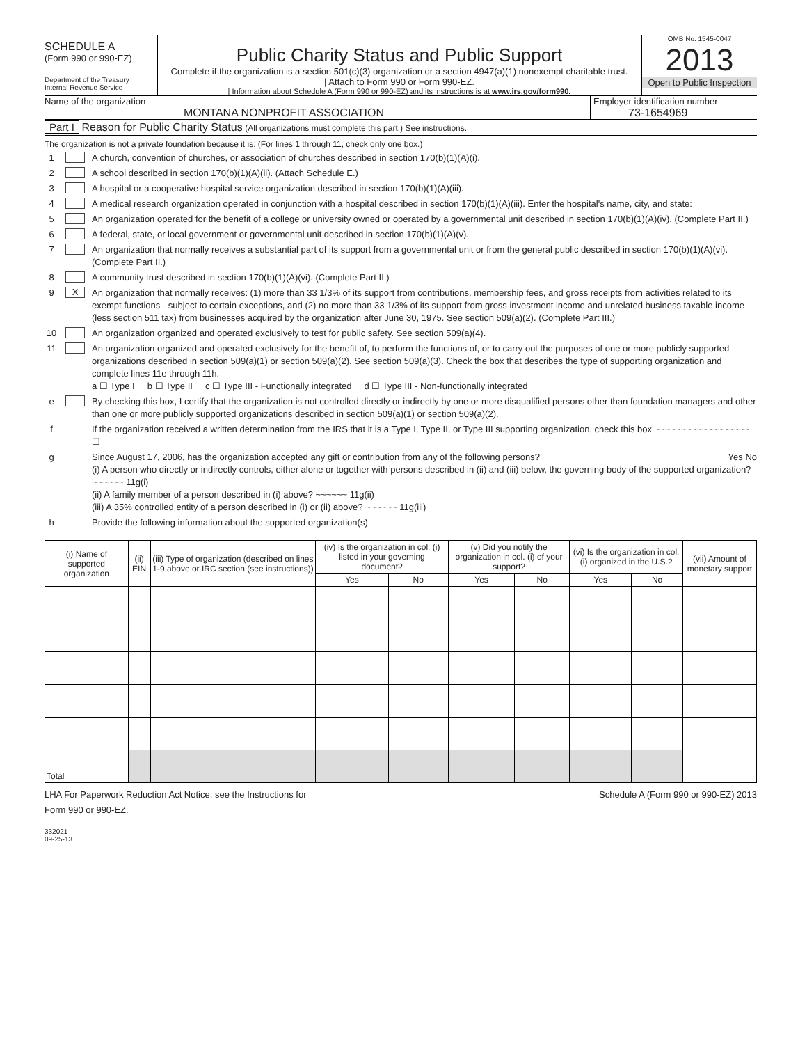SCHEDULE A
(Form 990 or 990-EZ)
Department of the Treasury
Internal Revenue Service
Public Charity Status and Public Support
Complete if the organization is a section 501(c)(3) organization or a section 4947(a)(1) nonexempt charitable trust.
| Attach to Form 990 or Form 990-EZ.
| Information about Schedule A (Form 990 or 990-EZ) and its instructions is at www.irs.gov/form990.
OMB No. 1545-0047
2013
Open to Public Inspection
Name of the organization
MONTANA NONPROFIT ASSOCIATION
Employer identification number
73-1654969
Part I Reason for Public Charity Status (All organizations must complete this part.) See instructions.
The organization is not a private foundation because it is: (For lines 1 through 11, check only one box.)
1 A church, convention of churches, or association of churches described in section 170(b)(1)(A)(i).
2 A school described in section 170(b)(1)(A)(ii). (Attach Schedule E.)
3 A hospital or a cooperative hospital service organization described in section 170(b)(1)(A)(iii).
4 A medical research organization operated in conjunction with a hospital described in section 170(b)(1)(A)(iii). Enter the hospital's name, city, and state:
5 An organization operated for the benefit of a college or university owned or operated by a governmental unit described in section 170(b)(1)(A)(iv). (Complete Part II.)
6 A federal, state, or local government or governmental unit described in section 170(b)(1)(A)(v).
7 An organization that normally receives a substantial part of its support from a governmental unit or from the general public described in section 170(b)(1)(A)(vi). (Complete Part II.)
8 A community trust described in section 170(b)(1)(A)(vi). (Complete Part II.)
9 X An organization that normally receives: (1) more than 33 1/3% of its support from contributions, membership fees, and gross receipts from activities related to its exempt functions - subject to certain exceptions, and (2) no more than 33 1/3% of its support from gross investment income and unrelated business taxable income (less section 511 tax) from businesses acquired by the organization after June 30, 1975. See section 509(a)(2). (Complete Part III.)
10 An organization organized and operated exclusively to test for public safety. See section 509(a)(4).
11 An organization organized and operated exclusively for the benefit of, to perform the functions of, or to carry out the purposes of one or more publicly supported organizations described in section 509(a)(1) or section 509(a)(2). See section 509(a)(3). Check the box that describes the type of supporting organization and complete lines 11e through 11h.
a ☐ Type I b ☐ Type II c ☐ Type III - Functionally integrated d ☐ Type III - Non-functionally integrated
e By checking this box, I certify that the organization is not controlled directly or indirectly by one or more disqualified persons other than foundation managers and other than one or more publicly supported organizations described in section 509(a)(1) or section 509(a)(2).
f If the organization received a written determination from the IRS that it is a Type I, Type II, or Type III supporting organization, check this box ~~~~~~~~~~~~~~~~~~ ☐
g Since August 17, 2006, has the organization accepted any gift or contribution from any of the following persons? Yes No
(i) A person who directly or indirectly controls, either alone or together with persons described in (ii) and (iii) below, the governing body of the supported organization? ~~~~~~ 11g(i)
(ii) A family member of a person described in (i) above? ~~~~~~ 11g(ii)
(iii) A 35% controlled entity of a person described in (i) or (ii) above? ~~~~~~ 11g(iii)
h Provide the following information about the supported organization(s).
| (i) Name of supported organization | (ii) EIN | (iii) Type of organization (described on lines 1-9 above or IRC section (see instructions)) | (iv) Is the organization in col. (i) listed in your governing document? | | (v) Did you notify the organization in col. (i) of your support? | | (vi) Is the organization in col. (i) organized in the U.S.? | | (vii) Amount of monetary support |
| --- | --- | --- | --- | --- | --- | --- | --- | --- | --- |
| | | | Yes | No | Yes | No | Yes | No | |
| Total | | | | | | | | | |
LHA For Paperwork Reduction Act Notice, see the Instructions for
Form 990 or 990-EZ. Schedule A (Form 990 or 990-EZ) 2013
332021
09-25-13